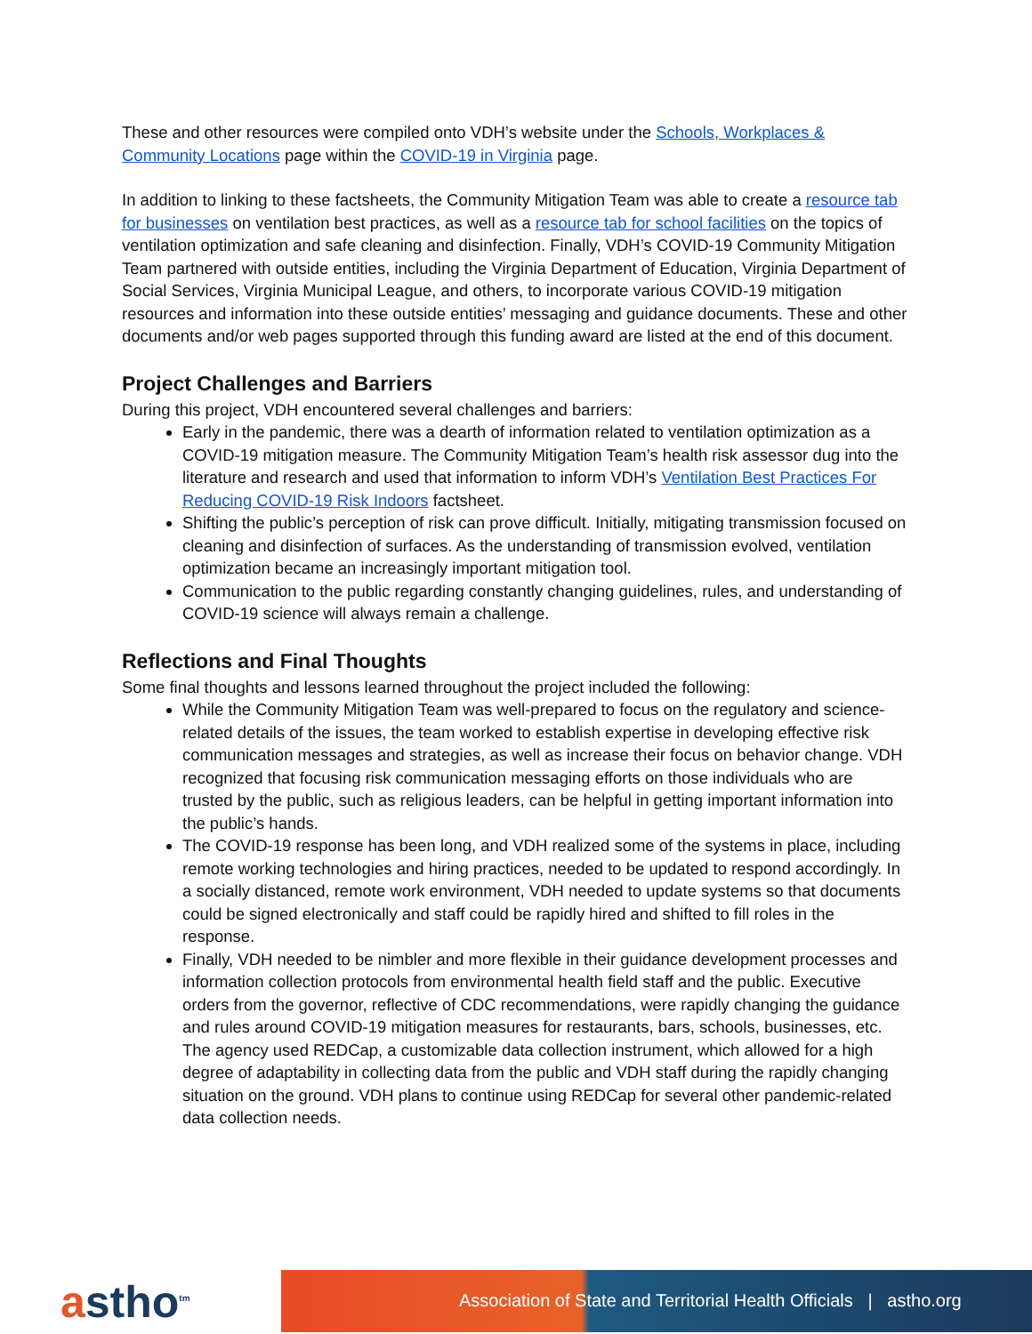These and other resources were compiled onto VDH’s website under the Schools, Workplaces & Community Locations page within the COVID-19 in Virginia page.
In addition to linking to these factsheets, the Community Mitigation Team was able to create a resource tab for businesses on ventilation best practices, as well as a resource tab for school facilities on the topics of ventilation optimization and safe cleaning and disinfection. Finally, VDH’s COVID-19 Community Mitigation Team partnered with outside entities, including the Virginia Department of Education, Virginia Department of Social Services, Virginia Municipal League, and others, to incorporate various COVID-19 mitigation resources and information into these outside entities’ messaging and guidance documents. These and other documents and/or web pages supported through this funding award are listed at the end of this document.
Project Challenges and Barriers
During this project, VDH encountered several challenges and barriers:
Early in the pandemic, there was a dearth of information related to ventilation optimization as a COVID-19 mitigation measure. The Community Mitigation Team’s health risk assessor dug into the literature and research and used that information to inform VDH’s Ventilation Best Practices For Reducing COVID-19 Risk Indoors factsheet.
Shifting the public’s perception of risk can prove difficult. Initially, mitigating transmission focused on cleaning and disinfection of surfaces. As the understanding of transmission evolved, ventilation optimization became an increasingly important mitigation tool.
Communication to the public regarding constantly changing guidelines, rules, and understanding of COVID-19 science will always remain a challenge.
Reflections and Final Thoughts
Some final thoughts and lessons learned throughout the project included the following:
While the Community Mitigation Team was well-prepared to focus on the regulatory and science-related details of the issues, the team worked to establish expertise in developing effective risk communication messages and strategies, as well as increase their focus on behavior change. VDH recognized that focusing risk communication messaging efforts on those individuals who are trusted by the public, such as religious leaders, can be helpful in getting important information into the public’s hands.
The COVID-19 response has been long, and VDH realized some of the systems in place, including remote working technologies and hiring practices, needed to be updated to respond accordingly. In a socially distanced, remote work environment, VDH needed to update systems so that documents could be signed electronically and staff could be rapidly hired and shifted to fill roles in the response.
Finally, VDH needed to be nimbler and more flexible in their guidance development processes and information collection protocols from environmental health field staff and the public. Executive orders from the governor, reflective of CDC recommendations, were rapidly changing the guidance and rules around COVID-19 mitigation measures for restaurants, bars, schools, businesses, etc. The agency used REDCap, a customizable data collection instrument, which allowed for a high degree of adaptability in collecting data from the public and VDH staff during the rapidly changing situation on the ground. VDH plans to continue using REDCap for several other pandemic-related data collection needs.
astho<sup>tm</sup>
Association of State and Territorial Health Officials | astho.org